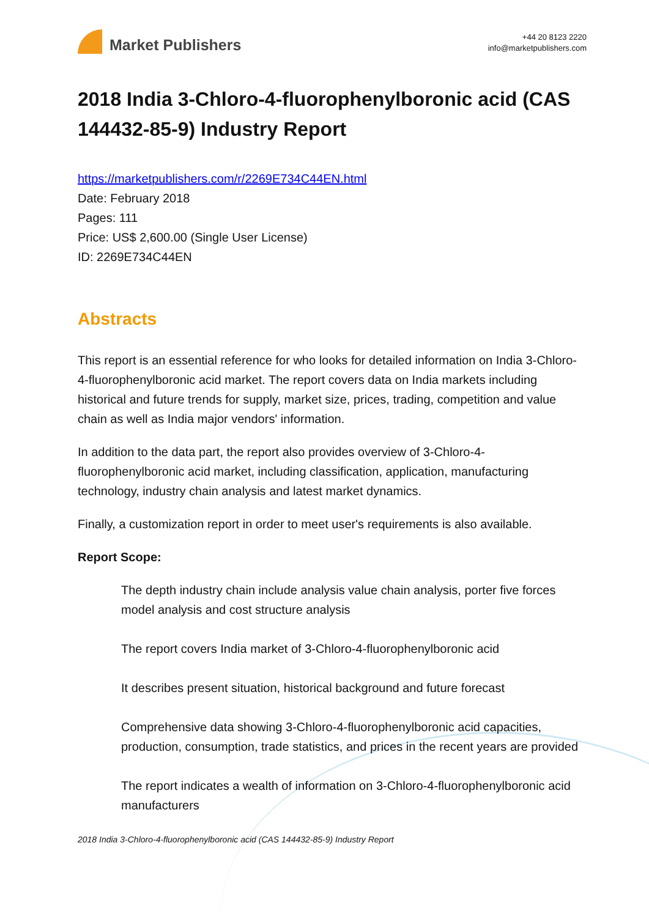Market Publishers
+44 20 8123 2220
info@marketpublishers.com
2018 India 3-Chloro-4-fluorophenylboronic acid (CAS 144432-85-9) Industry Report
https://marketpublishers.com/r/2269E734C44EN.html
Date: February 2018
Pages: 111
Price: US$ 2,600.00 (Single User License)
ID: 2269E734C44EN
Abstracts
This report is an essential reference for who looks for detailed information on India 3-Chloro-4-fluorophenylboronic acid market. The report covers data on India markets including historical and future trends for supply, market size, prices, trading, competition and value chain as well as India major vendors' information.
In addition to the data part, the report also provides overview of 3-Chloro-4-fluorophenylboronic acid market, including classification, application, manufacturing technology, industry chain analysis and latest market dynamics.
Finally, a customization report in order to meet user's requirements is also available.
Report Scope:
The depth industry chain include analysis value chain analysis, porter five forces model analysis and cost structure analysis
The report covers India market of 3-Chloro-4-fluorophenylboronic acid
It describes present situation, historical background and future forecast
Comprehensive data showing 3-Chloro-4-fluorophenylboronic acid capacities, production, consumption, trade statistics, and prices in the recent years are provided
The report indicates a wealth of information on 3-Chloro-4-fluorophenylboronic acid manufacturers
2018 India 3-Chloro-4-fluorophenylboronic acid (CAS 144432-85-9) Industry Report